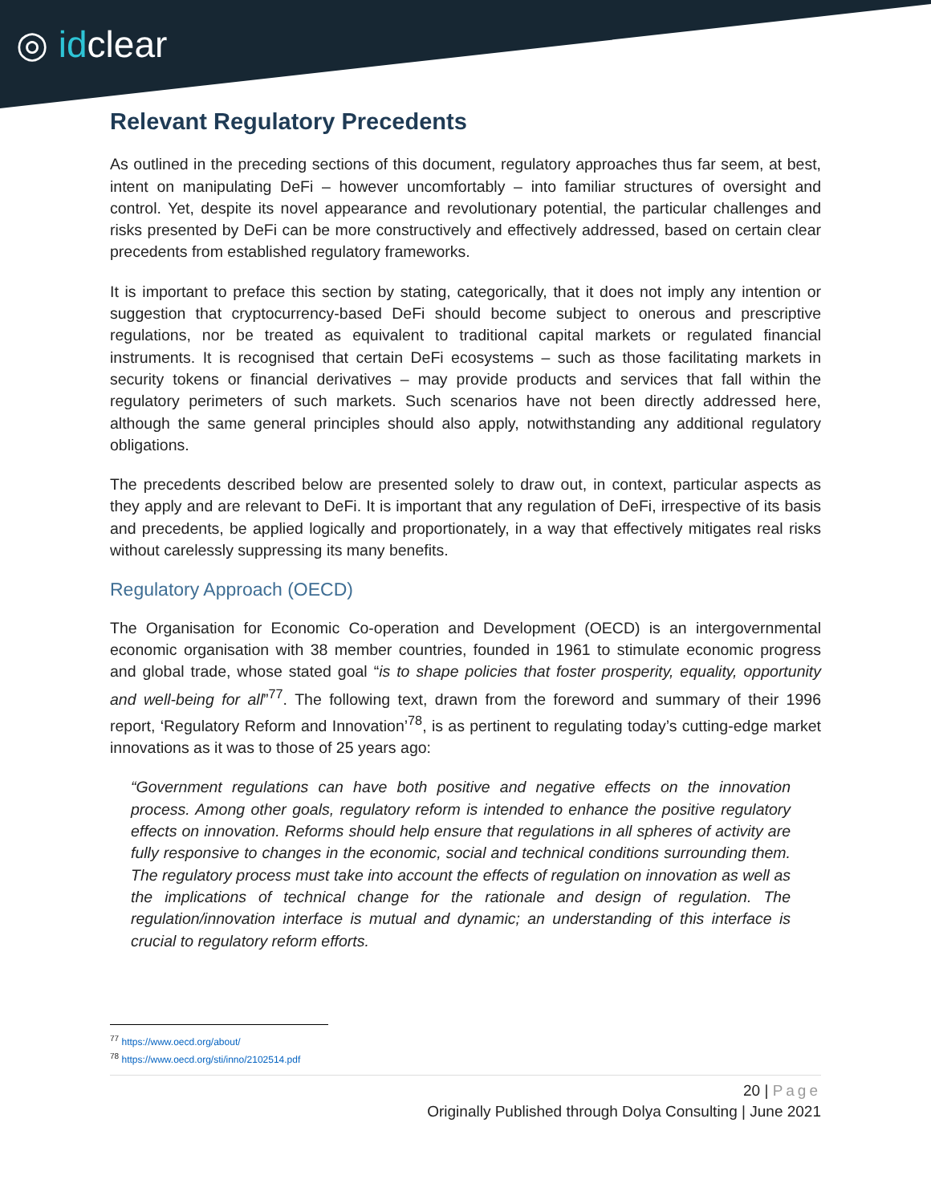◎ idclear
Relevant Regulatory Precedents
As outlined in the preceding sections of this document, regulatory approaches thus far seem, at best, intent on manipulating DeFi – however uncomfortably – into familiar structures of oversight and control. Yet, despite its novel appearance and revolutionary potential, the particular challenges and risks presented by DeFi can be more constructively and effectively addressed, based on certain clear precedents from established regulatory frameworks.
It is important to preface this section by stating, categorically, that it does not imply any intention or suggestion that cryptocurrency-based DeFi should become subject to onerous and prescriptive regulations, nor be treated as equivalent to traditional capital markets or regulated financial instruments. It is recognised that certain DeFi ecosystems – such as those facilitating markets in security tokens or financial derivatives – may provide products and services that fall within the regulatory perimeters of such markets. Such scenarios have not been directly addressed here, although the same general principles should also apply, notwithstanding any additional regulatory obligations.
The precedents described below are presented solely to draw out, in context, particular aspects as they apply and are relevant to DeFi. It is important that any regulation of DeFi, irrespective of its basis and precedents, be applied logically and proportionately, in a way that effectively mitigates real risks without carelessly suppressing its many benefits.
Regulatory Approach (OECD)
The Organisation for Economic Co-operation and Development (OECD) is an intergovernmental economic organisation with 38 member countries, founded in 1961 to stimulate economic progress and global trade, whose stated goal “is to shape policies that foster prosperity, equality, opportunity and well-being for all”<sup>77</sup>. The following text, drawn from the foreword and summary of their 1996 report, ‘Regulatory Reform and Innovation’<sup>78</sup>, is as pertinent to regulating today’s cutting-edge market innovations as it was to those of 25 years ago:
“Government regulations can have both positive and negative effects on the innovation process. Among other goals, regulatory reform is intended to enhance the positive regulatory effects on innovation. Reforms should help ensure that regulations in all spheres of activity are fully responsive to changes in the economic, social and technical conditions surrounding them. The regulatory process must take into account the effects of regulation on innovation as well as the implications of technical change for the rationale and design of regulation. The regulation/innovation interface is mutual and dynamic; an understanding of this interface is crucial to regulatory reform efforts.
<sup>77</sup> https://www.oecd.org/about/
<sup>78</sup> https://www.oecd.org/sti/inno/2102514.pdf
20 | Page
Originally Published through Dolya Consulting | June 2021